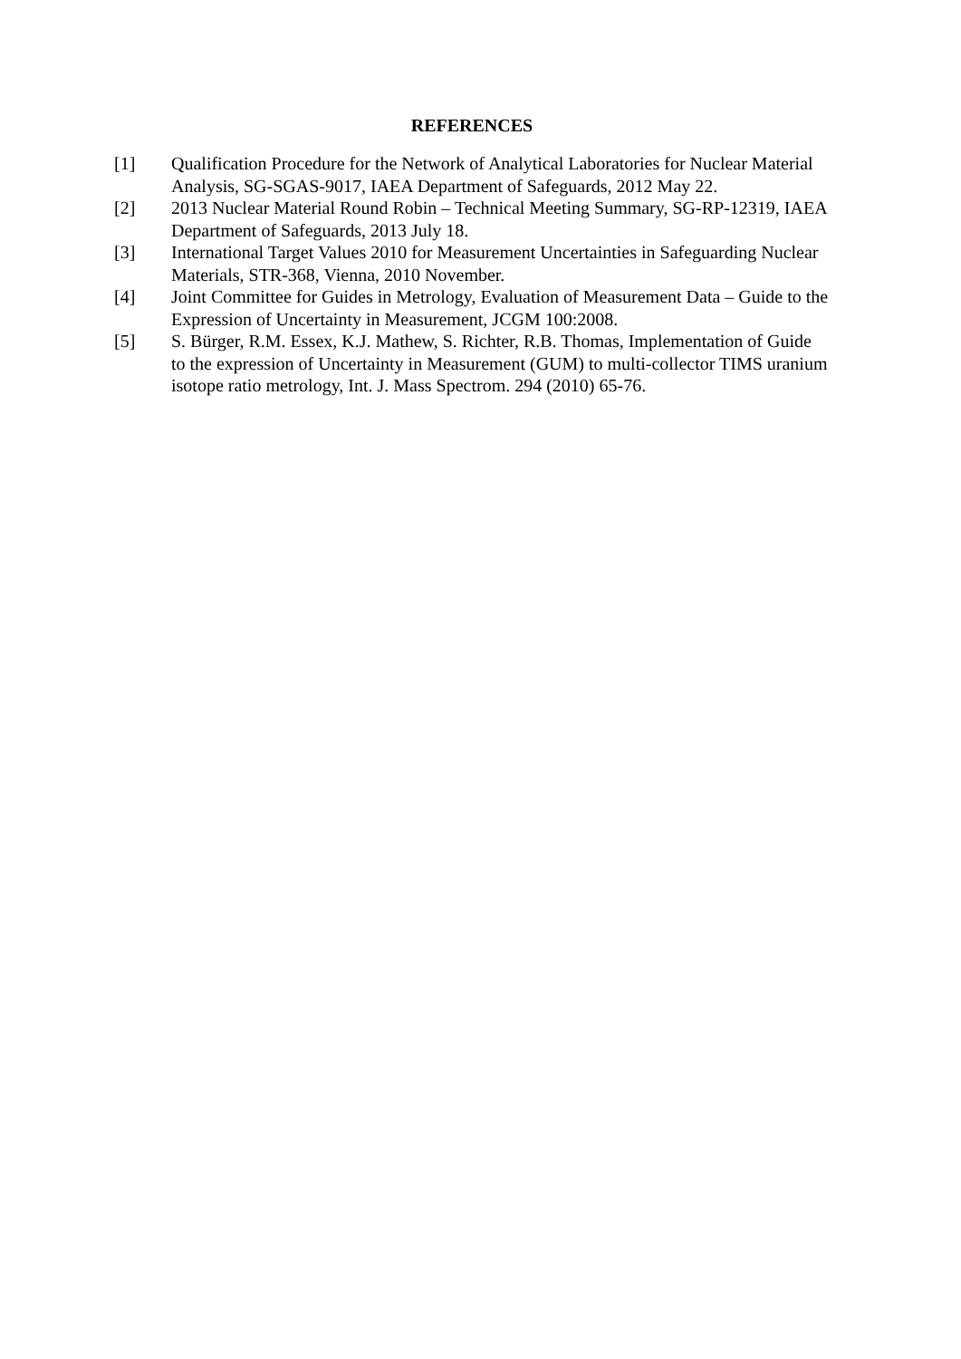REFERENCES
[1] Qualification Procedure for the Network of Analytical Laboratories for Nuclear Material Analysis, SG-SGAS-9017, IAEA Department of Safeguards, 2012 May 22.
[2] 2013 Nuclear Material Round Robin – Technical Meeting Summary, SG-RP-12319, IAEA Department of Safeguards, 2013 July 18.
[3] International Target Values 2010 for Measurement Uncertainties in Safeguarding Nuclear Materials, STR-368, Vienna, 2010 November.
[4] Joint Committee for Guides in Metrology, Evaluation of Measurement Data – Guide to the Expression of Uncertainty in Measurement, JCGM 100:2008.
[5] S. Bürger, R.M. Essex, K.J. Mathew, S. Richter, R.B. Thomas, Implementation of Guide to the expression of Uncertainty in Measurement (GUM) to multi-collector TIMS uranium isotope ratio metrology, Int. J. Mass Spectrom. 294 (2010) 65-76.